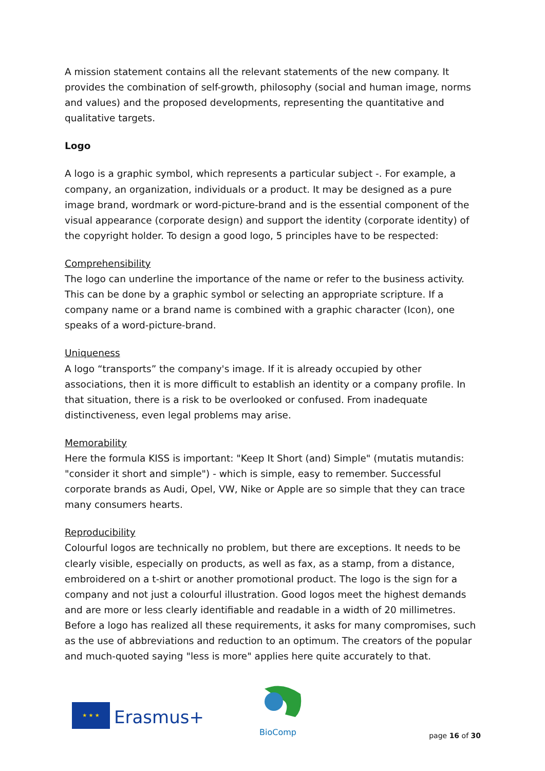A mission statement contains all the relevant statements of the new company. It provides the combination of self-growth, philosophy (social and human image, norms and values) and the proposed developments, representing the quantitative and qualitative targets.
Logo
A logo is a graphic symbol, which represents a particular subject -. For example, a company, an organization, individuals or a product. It may be designed as a pure image brand, wordmark or word-picture-brand and is the essential component of the visual appearance (corporate design) and support the identity (corporate identity) of the copyright holder. To design a good logo, 5 principles have to be respected:
Comprehensibility
The logo can underline the importance of the name or refer to the business activity. This can be done by a graphic symbol or selecting an appropriate scripture. If a company name or a brand name is combined with a graphic character (Icon), one speaks of a word-picture-brand.
Uniqueness
A logo “transports” the company's image. If it is already occupied by other associations, then it is more difficult to establish an identity or a company profile. In that situation, there is a risk to be overlooked or confused. From inadequate distinctiveness, even legal problems may arise.
Memorability
Here the formula KISS is important: "Keep It Short (and) Simple" (mutatis mutandis: "consider it short and simple") - which is simple, easy to remember. Successful corporate brands as Audi, Opel, VW, Nike or Apple are so simple that they can trace many consumers hearts.
Reproducibility
Colourful logos are technically no problem, but there are exceptions. It needs to be clearly visible, especially on products, as well as fax, as a stamp, from a distance, embroidered on a t-shirt or another promotional product. The logo is the sign for a company and not just a colourful illustration. Good logos meet the highest demands and are more or less clearly identifiable and readable in a width of 20 millimetres. Before a logo has realized all these requirements, it asks for many compromises, such as the use of abbreviations and reduction to an optimum. The creators of the popular and much-quoted saying "less is more" applies here quite accurately to that.
★ ★ ★
Erasmus+
BioComp
page 16 of 30